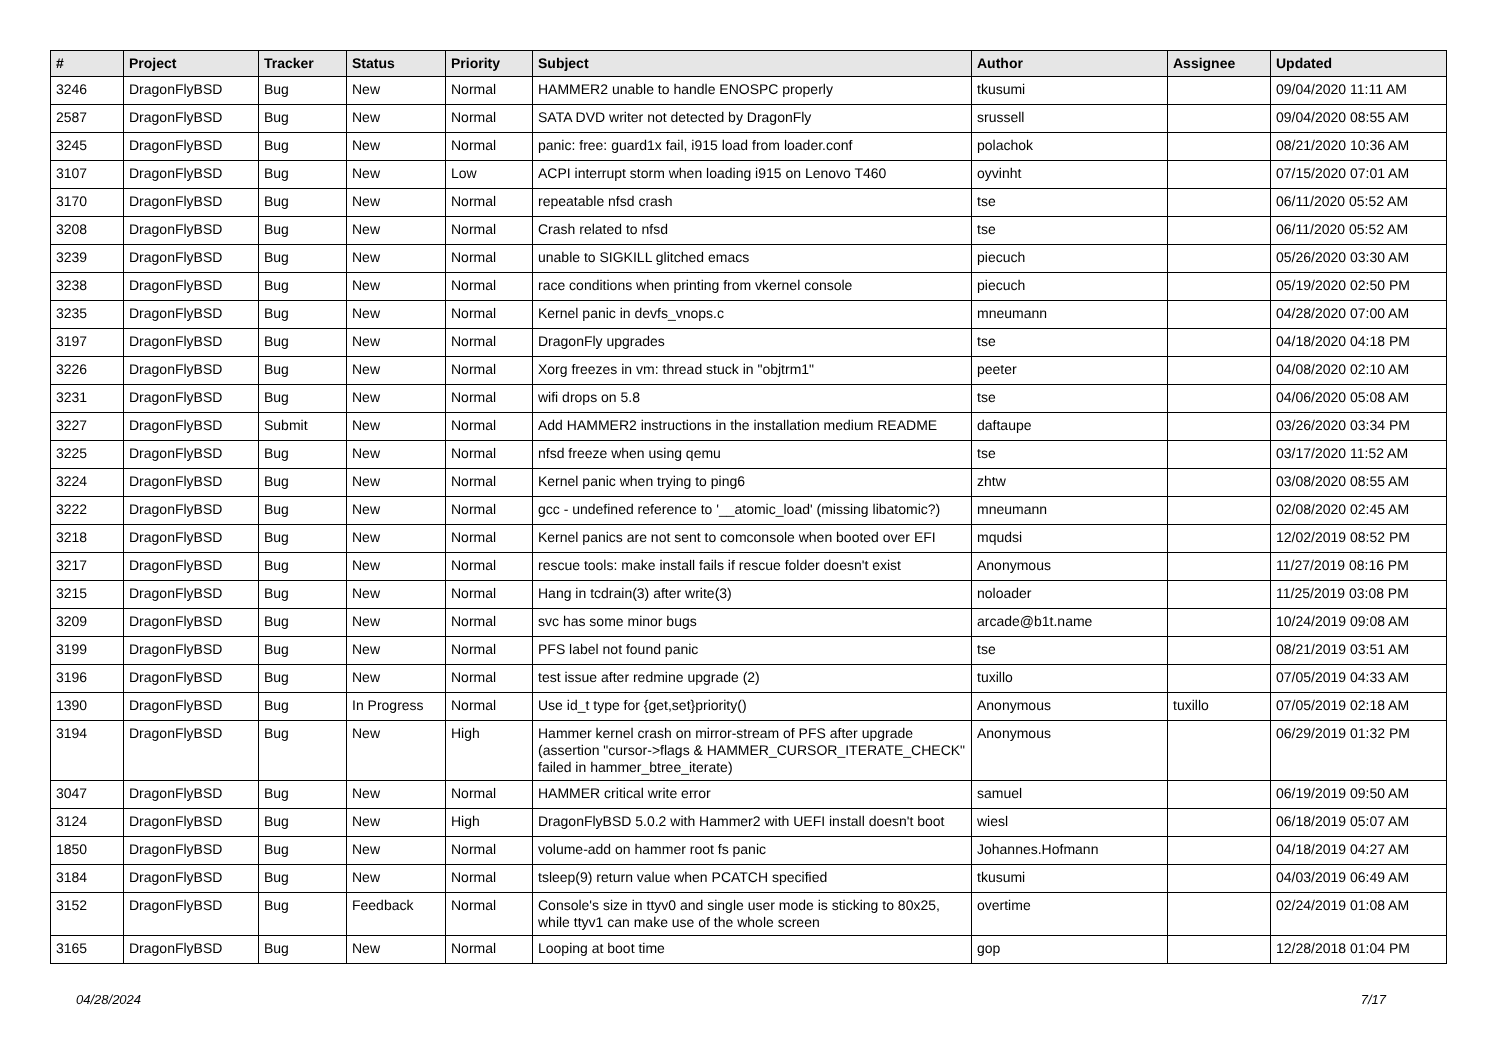| # | Project | Tracker | Status | Priority | Subject | Author | Assignee | Updated |
| --- | --- | --- | --- | --- | --- | --- | --- | --- |
| 3246 | DragonFlyBSD | Bug | New | Normal | HAMMER2 unable to handle ENOSPC properly | tkusumi | | 09/04/2020 11:11 AM |
| 2587 | DragonFlyBSD | Bug | New | Normal | SATA DVD writer not detected by DragonFly | srussell | | 09/04/2020 08:55 AM |
| 3245 | DragonFlyBSD | Bug | New | Normal | panic: free: guard1x fail, i915 load from loader.conf | polachok | | 08/21/2020 10:36 AM |
| 3107 | DragonFlyBSD | Bug | New | Low | ACPI interrupt storm when loading i915 on Lenovo T460 | oyvinht | | 07/15/2020 07:01 AM |
| 3170 | DragonFlyBSD | Bug | New | Normal | repeatable nfsd crash | tse | | 06/11/2020 05:52 AM |
| 3208 | DragonFlyBSD | Bug | New | Normal | Crash related to nfsd | tse | | 06/11/2020 05:52 AM |
| 3239 | DragonFlyBSD | Bug | New | Normal | unable to SIGKILL glitched emacs | piecuch | | 05/26/2020 03:30 AM |
| 3238 | DragonFlyBSD | Bug | New | Normal | race conditions when printing from vkernel console | piecuch | | 05/19/2020 02:50 PM |
| 3235 | DragonFlyBSD | Bug | New | Normal | Kernel panic in devfs_vnops.c | mneumann | | 04/28/2020 07:00 AM |
| 3197 | DragonFlyBSD | Bug | New | Normal | DragonFly upgrades | tse | | 04/18/2020 04:18 PM |
| 3226 | DragonFlyBSD | Bug | New | Normal | Xorg freezes in vm: thread stuck in "objtrm1" | peeter | | 04/08/2020 02:10 AM |
| 3231 | DragonFlyBSD | Bug | New | Normal | wifi drops on 5.8 | tse | | 04/06/2020 05:08 AM |
| 3227 | DragonFlyBSD | Submit | New | Normal | Add HAMMER2 instructions in the installation medium README | daftaupe | | 03/26/2020 03:34 PM |
| 3225 | DragonFlyBSD | Bug | New | Normal | nfsd freeze when using qemu | tse | | 03/17/2020 11:52 AM |
| 3224 | DragonFlyBSD | Bug | New | Normal | Kernel panic when trying to ping6 | zhtw | | 03/08/2020 08:55 AM |
| 3222 | DragonFlyBSD | Bug | New | Normal | gcc - undefined reference to '__atomic_load' (missing libatomic?) | mneumann | | 02/08/2020 02:45 AM |
| 3218 | DragonFlyBSD | Bug | New | Normal | Kernel panics are not sent to comconsole when booted over EFI | mqudsi | | 12/02/2019 08:52 PM |
| 3217 | DragonFlyBSD | Bug | New | Normal | rescue tools: make install fails if rescue folder doesn't exist | Anonymous | | 11/27/2019 08:16 PM |
| 3215 | DragonFlyBSD | Bug | New | Normal | Hang in tcdrain(3) after write(3) | noloader | | 11/25/2019 03:08 PM |
| 3209 | DragonFlyBSD | Bug | New | Normal | svc has some minor bugs | arcade@b1t.name | | 10/24/2019 09:08 AM |
| 3199 | DragonFlyBSD | Bug | New | Normal | PFS label not found panic | tse | | 08/21/2019 03:51 AM |
| 3196 | DragonFlyBSD | Bug | New | Normal | test issue after redmine upgrade (2) | tuxillo | | 07/05/2019 04:33 AM |
| 1390 | DragonFlyBSD | Bug | In Progress | Normal | Use id_t type for {get,set}priority() | Anonymous | tuxillo | 07/05/2019 02:18 AM |
| 3194 | DragonFlyBSD | Bug | New | High | Hammer kernel crash on mirror-stream of PFS after upgrade (assertion "cursor->flags & HAMMER_CURSOR_ITERATE_CHECK" failed in hammer_btree_iterate) | Anonymous | | 06/29/2019 01:32 PM |
| 3047 | DragonFlyBSD | Bug | New | Normal | HAMMER critical write error | samuel | | 06/19/2019 09:50 AM |
| 3124 | DragonFlyBSD | Bug | New | High | DragonFlyBSD 5.0.2 with Hammer2 with UEFI install doesn't boot | wiesl | | 06/18/2019 05:07 AM |
| 1850 | DragonFlyBSD | Bug | New | Normal | volume-add on hammer root fs panic | Johannes.Hofmann | | 04/18/2019 04:27 AM |
| 3184 | DragonFlyBSD | Bug | New | Normal | tsleep(9) return value when PCATCH specified | tkusumi | | 04/03/2019 06:49 AM |
| 3152 | DragonFlyBSD | Bug | Feedback | Normal | Console's size in ttyv0 and single user mode is sticking to 80x25, while ttyv1 can make use of the whole screen | overtime | | 02/24/2019 01:08 AM |
| 3165 | DragonFlyBSD | Bug | New | Normal | Looping at boot time | gop | | 12/28/2018 01:04 PM |
04/28/2024 7/17